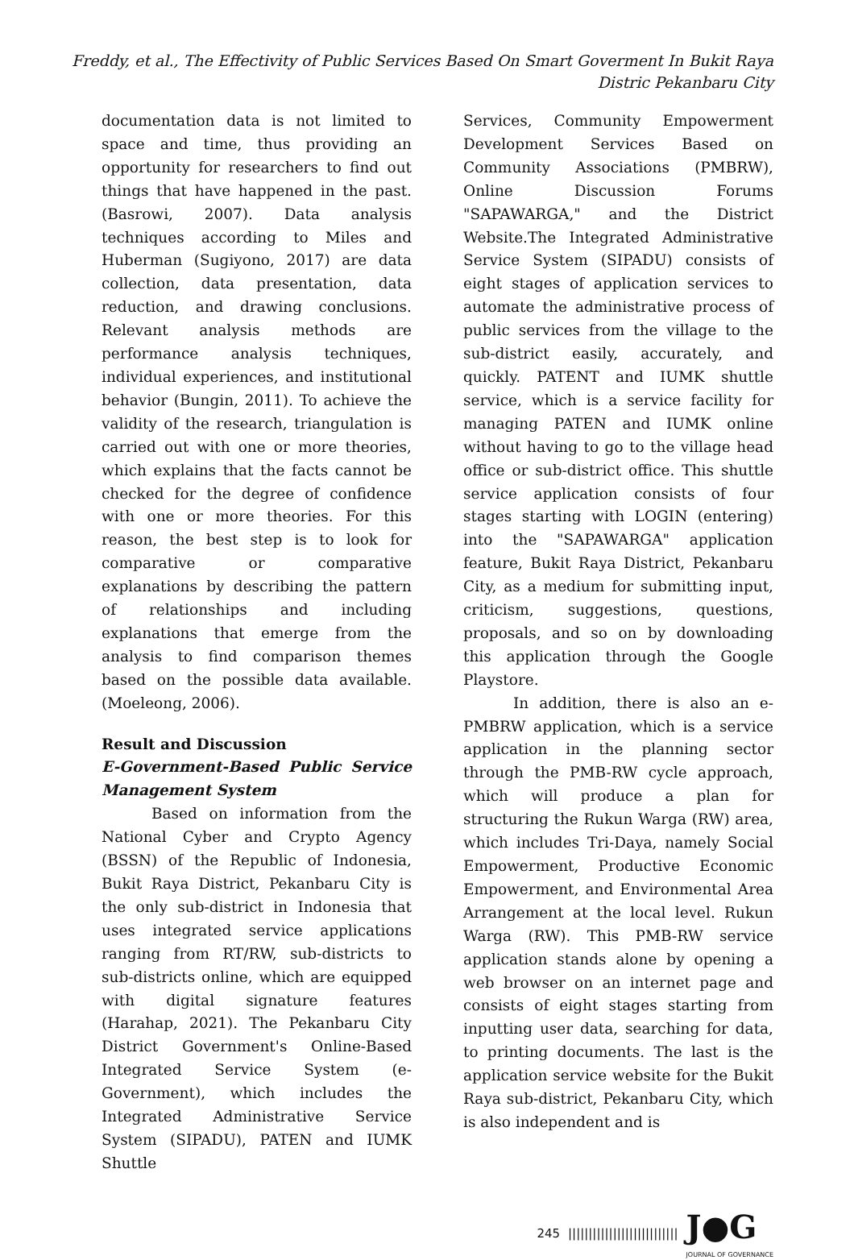Freddy, et al., The Effectivity of Public Services Based On Smart Goverment In Bukit Raya
Distric Pekanbaru City
documentation data is not limited to space and time, thus providing an opportunity for researchers to find out things that have happened in the past. (Basrowi, 2007). Data analysis techniques according to Miles and Huberman (Sugiyono, 2017) are data collection, data presentation, data reduction, and drawing conclusions. Relevant analysis methods are performance analysis techniques, individual experiences, and institutional behavior (Bungin, 2011). To achieve the validity of the research, triangulation is carried out with one or more theories, which explains that the facts cannot be checked for the degree of confidence with one or more theories. For this reason, the best step is to look for comparative or comparative explanations by describing the pattern of relationships and including explanations that emerge from the analysis to find comparison themes based on the possible data available. (Moeleong, 2006).
Result and Discussion
E-Government-Based Public Service Management System
Based on information from the National Cyber and Crypto Agency (BSSN) of the Republic of Indonesia, Bukit Raya District, Pekanbaru City is the only sub-district in Indonesia that uses integrated service applications ranging from RT/RW, sub-districts to sub-districts online, which are equipped with digital signature features (Harahap, 2021). The Pekanbaru City District Government's Online-Based Integrated Service System (e-Government), which includes the Integrated Administrative Service System (SIPADU), PATEN and IUMK Shuttle
Services, Community Empowerment Development Services Based on Community Associations (PMBRW), Online Discussion Forums "SAPAWARGA," and the District Website.The Integrated Administrative Service System (SIPADU) consists of eight stages of application services to automate the administrative process of public services from the village to the sub-district easily, accurately, and quickly. PATENT and IUMK shuttle service, which is a service facility for managing PATEN and IUMK online without having to go to the village head office or sub-district office. This shuttle service application consists of four stages starting with LOGIN (entering) into the "SAPAWARGA" application feature, Bukit Raya District, Pekanbaru City, as a medium for submitting input, criticism, suggestions, questions, proposals, and so on by downloading this application through the Google Playstore.
In addition, there is also an e-PMBRW application, which is a service application in the planning sector through the PMB-RW cycle approach, which will produce a plan for structuring the Rukun Warga (RW) area, which includes Tri-Daya, namely Social Empowerment, Productive Economic Empowerment, and Environmental Area Arrangement at the local level. Rukun Warga (RW). This PMB-RW service application stands alone by opening a web browser on an internet page and consists of eight stages starting from inputting user data, searching for data, to printing documents. The last is the application service website for the Bukit Raya sub-district, Pekanbaru City, which is also independent and is
245 ||||||||||||||||||||||||||| J●G
JOURNAL OF GOVERNANCE